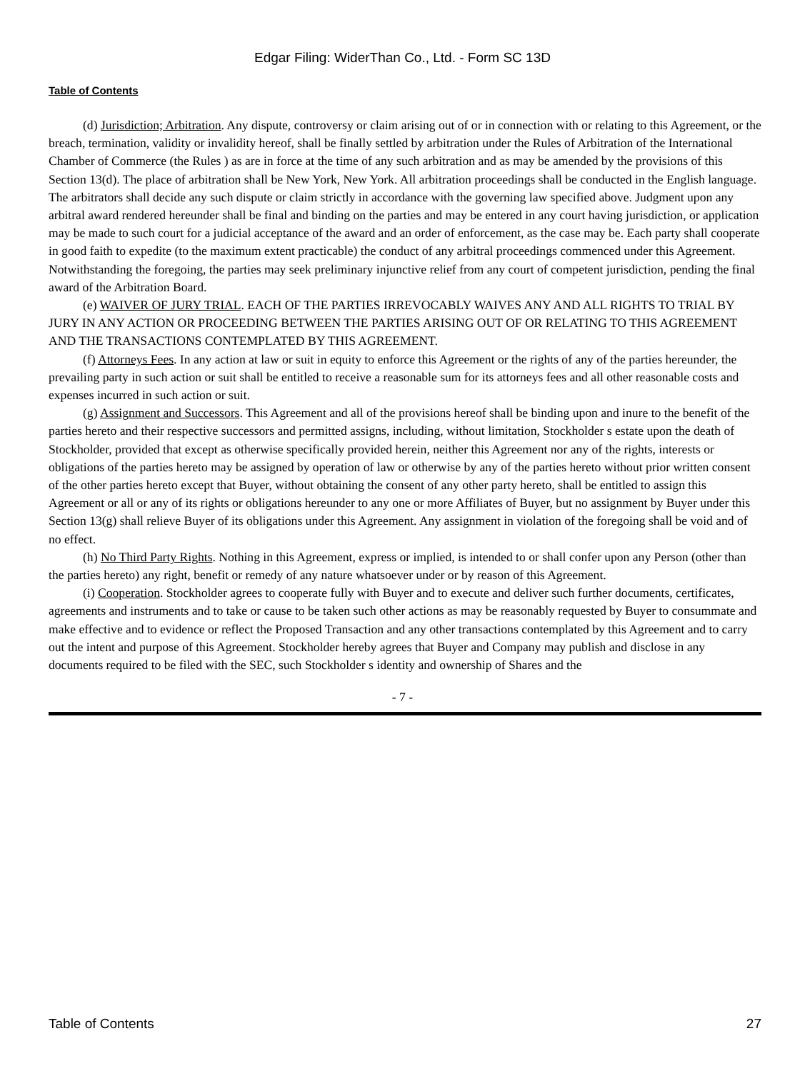Edgar Filing: WiderThan Co., Ltd. - Form SC 13D
Table of Contents
(d) Jurisdiction; Arbitration. Any dispute, controversy or claim arising out of or in connection with or relating to this Agreement, or the breach, termination, validity or invalidity hereof, shall be finally settled by arbitration under the Rules of Arbitration of the International Chamber of Commerce (the Rules ) as are in force at the time of any such arbitration and as may be amended by the provisions of this Section 13(d). The place of arbitration shall be New York, New York. All arbitration proceedings shall be conducted in the English language. The arbitrators shall decide any such dispute or claim strictly in accordance with the governing law specified above. Judgment upon any arbitral award rendered hereunder shall be final and binding on the parties and may be entered in any court having jurisdiction, or application may be made to such court for a judicial acceptance of the award and an order of enforcement, as the case may be. Each party shall cooperate in good faith to expedite (to the maximum extent practicable) the conduct of any arbitral proceedings commenced under this Agreement. Notwithstanding the foregoing, the parties may seek preliminary injunctive relief from any court of competent jurisdiction, pending the final award of the Arbitration Board.
(e) WAIVER OF JURY TRIAL. EACH OF THE PARTIES IRREVOCABLY WAIVES ANY AND ALL RIGHTS TO TRIAL BY JURY IN ANY ACTION OR PROCEEDING BETWEEN THE PARTIES ARISING OUT OF OR RELATING TO THIS AGREEMENT AND THE TRANSACTIONS CONTEMPLATED BY THIS AGREEMENT.
(f) Attorneys Fees. In any action at law or suit in equity to enforce this Agreement or the rights of any of the parties hereunder, the prevailing party in such action or suit shall be entitled to receive a reasonable sum for its attorneys fees and all other reasonable costs and expenses incurred in such action or suit.
(g) Assignment and Successors. This Agreement and all of the provisions hereof shall be binding upon and inure to the benefit of the parties hereto and their respective successors and permitted assigns, including, without limitation, Stockholder s estate upon the death of Stockholder, provided that except as otherwise specifically provided herein, neither this Agreement nor any of the rights, interests or obligations of the parties hereto may be assigned by operation of law or otherwise by any of the parties hereto without prior written consent of the other parties hereto except that Buyer, without obtaining the consent of any other party hereto, shall be entitled to assign this Agreement or all or any of its rights or obligations hereunder to any one or more Affiliates of Buyer, but no assignment by Buyer under this Section 13(g) shall relieve Buyer of its obligations under this Agreement. Any assignment in violation of the foregoing shall be void and of no effect.
(h) No Third Party Rights. Nothing in this Agreement, express or implied, is intended to or shall confer upon any Person (other than the parties hereto) any right, benefit or remedy of any nature whatsoever under or by reason of this Agreement.
(i) Cooperation. Stockholder agrees to cooperate fully with Buyer and to execute and deliver such further documents, certificates, agreements and instruments and to take or cause to be taken such other actions as may be reasonably requested by Buyer to consummate and make effective and to evidence or reflect the Proposed Transaction and any other transactions contemplated by this Agreement and to carry out the intent and purpose of this Agreement. Stockholder hereby agrees that Buyer and Company may publish and disclose in any documents required to be filed with the SEC, such Stockholder s identity and ownership of Shares and the
- 7 -
Table of Contents 27